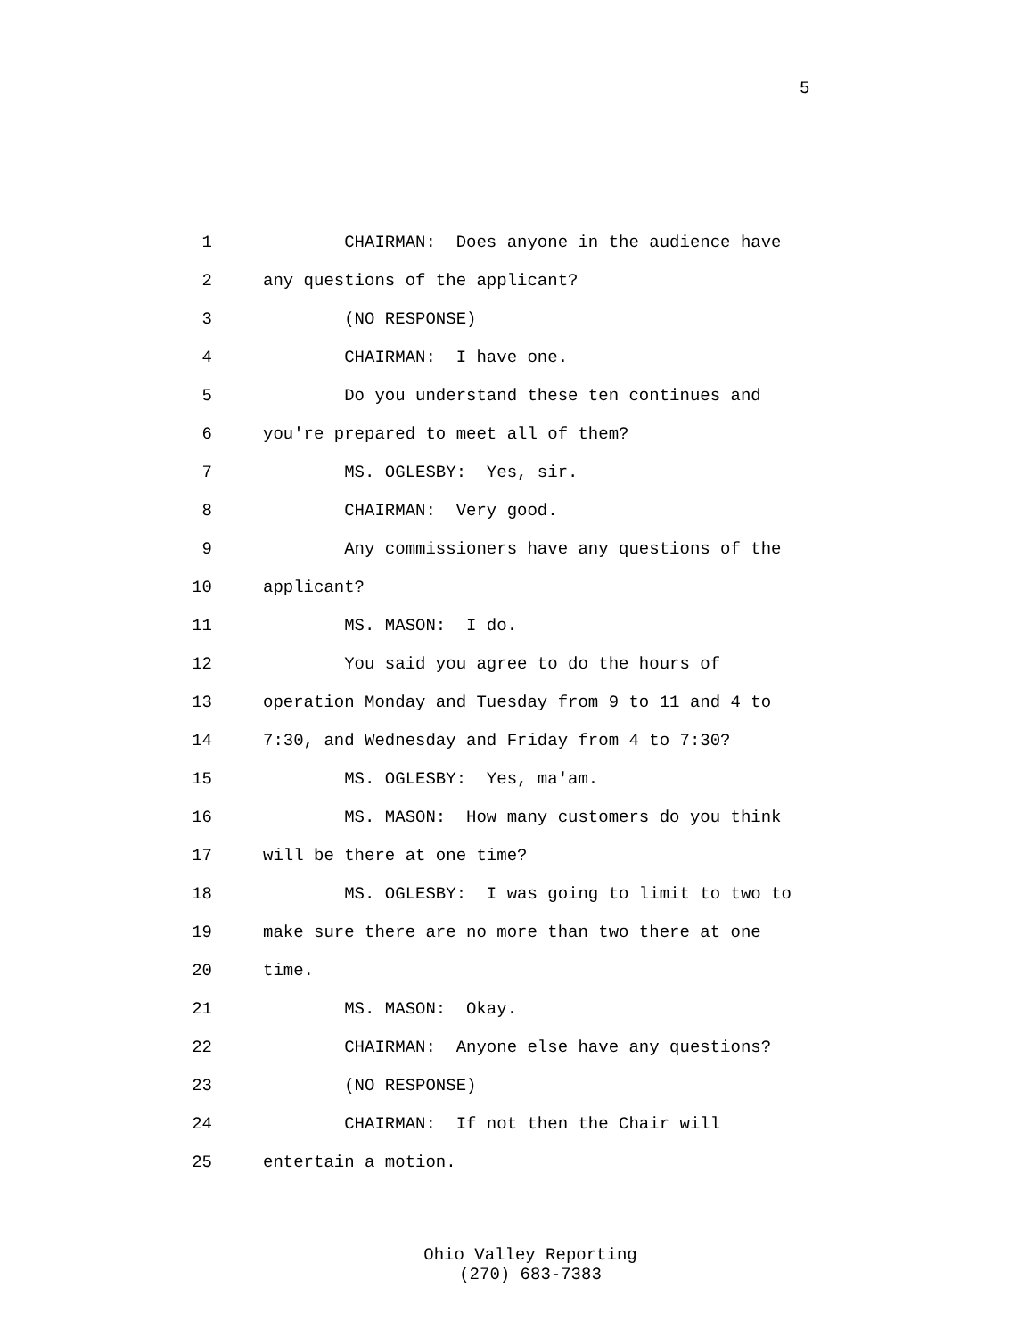5
1 CHAIRMAN: Does anyone in the audience have
2 any questions of the applicant?
3 (NO RESPONSE)
4 CHAIRMAN: I have one.
5 Do you understand these ten continues and
6 you're prepared to meet all of them?
7 MS. OGLESBY: Yes, sir.
8 CHAIRMAN: Very good.
9 Any commissioners have any questions of the
10 applicant?
11 MS. MASON: I do.
12 You said you agree to do the hours of
13 operation Monday and Tuesday from 9 to 11 and 4 to
14 7:30, and Wednesday and Friday from 4 to 7:30?
15 MS. OGLESBY: Yes, ma'am.
16 MS. MASON: How many customers do you think
17 will be there at one time?
18 MS. OGLESBY: I was going to limit to two to
19 make sure there are no more than two there at one
20 time.
21 MS. MASON: Okay.
22 CHAIRMAN: Anyone else have any questions?
23 (NO RESPONSE)
24 CHAIRMAN: If not then the Chair will
25 entertain a motion.
Ohio Valley Reporting
(270) 683-7383